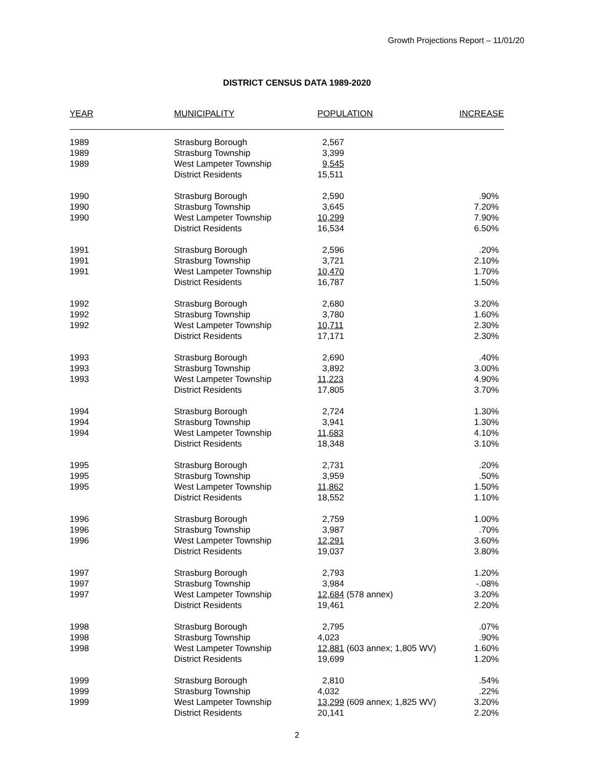Growth Projections Report – 11/01/20
DISTRICT CENSUS DATA 1989-2020
| YEAR | MUNICIPALITY | POPULATION | INCREASE |
| --- | --- | --- | --- |
| 1989 | Strasburg Borough | 2,567 | |
| 1989 | Strasburg Township | 3,399 | |
| 1989 | West Lampeter Township | 9,545 | |
| | District Residents | 15,511 | |
| 1990 | Strasburg Borough | 2,590 | .90% |
| 1990 | Strasburg Township | 3,645 | 7.20% |
| 1990 | West Lampeter Township | 10,299 | 7.90% |
| | District Residents | 16,534 | 6.50% |
| 1991 | Strasburg Borough | 2,596 | .20% |
| 1991 | Strasburg Township | 3,721 | 2.10% |
| 1991 | West Lampeter Township | 10,470 | 1.70% |
| | District Residents | 16,787 | 1.50% |
| 1992 | Strasburg Borough | 2,680 | 3.20% |
| 1992 | Strasburg Township | 3,780 | 1.60% |
| 1992 | West Lampeter Township | 10,711 | 2.30% |
| | District Residents | 17,171 | 2.30% |
| 1993 | Strasburg Borough | 2,690 | .40% |
| 1993 | Strasburg Township | 3,892 | 3.00% |
| 1993 | West Lampeter Township | 11,223 | 4.90% |
| | District Residents | 17,805 | 3.70% |
| 1994 | Strasburg Borough | 2,724 | 1.30% |
| 1994 | Strasburg Township | 3,941 | 1.30% |
| 1994 | West Lampeter Township | 11,683 | 4.10% |
| | District Residents | 18,348 | 3.10% |
| 1995 | Strasburg Borough | 2,731 | .20% |
| 1995 | Strasburg Township | 3,959 | .50% |
| 1995 | West Lampeter Township | 11,862 | 1.50% |
| | District Residents | 18,552 | 1.10% |
| 1996 | Strasburg Borough | 2,759 | 1.00% |
| 1996 | Strasburg Township | 3,987 | .70% |
| 1996 | West Lampeter Township | 12,291 | 3.60% |
| | District Residents | 19,037 | 3.80% |
| 1997 | Strasburg Borough | 2,793 | 1.20% |
| 1997 | Strasburg Township | 3,984 | -.08% |
| 1997 | West Lampeter Township | 12,684 (578 annex) | 3.20% |
| | District Residents | 19,461 | 2.20% |
| 1998 | Strasburg Borough | 2,795 | .07% |
| 1998 | Strasburg Township | 4,023 | .90% |
| 1998 | West Lampeter Township | 12,881 (603 annex; 1,805 WV) | 1.60% |
| | District Residents | 19,699 | 1.20% |
| 1999 | Strasburg Borough | 2,810 | .54% |
| 1999 | Strasburg Township | 4,032 | .22% |
| 1999 | West Lampeter Township | 13,299 (609 annex; 1,825 WV) | 3.20% |
| | District Residents | 20,141 | 2.20% |
2